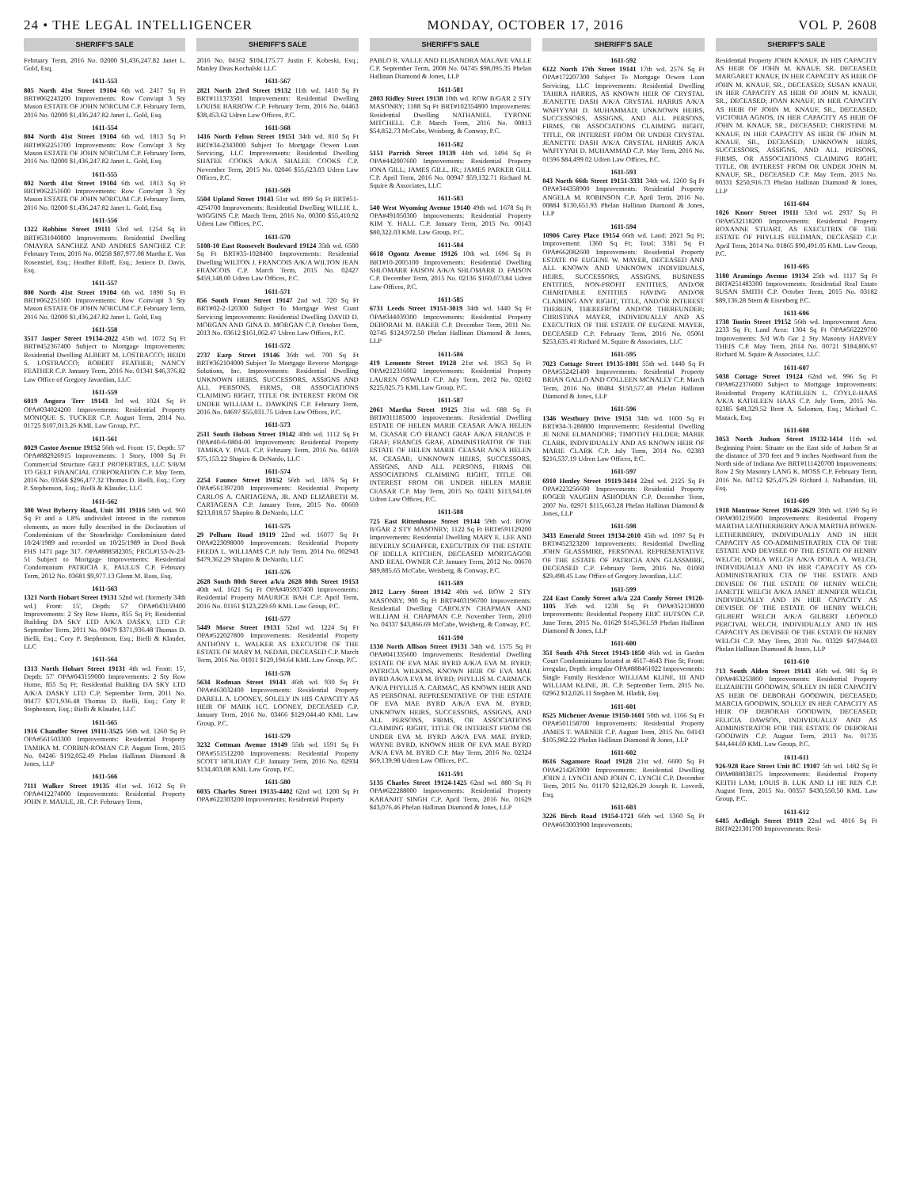24 • THE LEGAL INTELLIGENCER MONDAY, OCTOBER 17, 2016 VOL P. 2608
SHERIFF'S SALE
February Term, 2016 No. 02000 $1,436,247.82 Janet L. Gold, Esq.
1611-553
805 North 41st Street 19104 6th wd. 2417 Sq Ft BRT#062243200 Improvements: Row Conv/apt 3 Sty Mason ESTATE OF JOHN NORCUM C.P. February Term, 2016 No. 02000 $1,436,247.82 Janet L. Gold, Esq.
1611-554
804 North 41st Street 19104 6th wd. 1813 Sq Ft BRT#062251700 Improvements: Row Conv/apt 3 Sty Mason ESTATE OF JOHN NORCUM C.P. February Term, 2016 No. 02000 $1,436,247.82 Janet L. Gold, Esq.
1611-555
802 North 41st Street 19104 6th wd. 1813 Sq Ft BRT#062251600 Improvements: Row Conv/apt 3 Sty Mason ESTATE OF JOHN NORCUM C.P. February Term, 2016 No. 02000 $1,436,247.82 Janet L. Gold, Esq.
1611-556
1322 Robbins Street 19111 53rd wd. 1254 Sq Ft BRT#531040800 Improvements: Residential Dwelling OMAYRA SANCHEZ AND ANDRES SANCHEZ C.P. February Term, 2016 No. 00258 $87,977.08 Martha E. Von Rosenstiel, Esq.; Heather Riloff, Esq.; Jeniece D. Davis, Esq.
1611-557
800 North 41st Street 19104 6th wd. 1890 Sq Ft BRT#062251500 Improvements: Row Conv/apt 3 Sty Mason ESTATE OF JOHN NORCUM C.P. February Term, 2016 No. 02000 $1,436,247.82 Janet L. Gold, Esq.
1611-558
3517 Jasper Street 19134-2022 45th wd. 1072 Sq Ft BRT#452367400 Subject to Mortgage Improvements: Residential Dwelling ALBERT M. LOSTRACCO; HEIDI S. LOSTRACCO; ROBERT FEATHER; NANCY FEATHER C.P. January Term, 2016 No. 01341 $46,376.82 Law Office of Gregory Javardian, LLC
1611-559
6019 Angora Terr 19143 3rd wd. 1024 Sq Ft OPA#034024200 Improvements: Residential Property MONIQUE S. TUCKER C.P. August Term, 2014 No. 01725 $107,013.26 KML Law Group, P.C.
1611-561
8029 Castor Avenue 19152 56th wd. Front: 15', Depth: 57' OPA#882926915 Improvements: 1 Story, 1000 Sq Ft Commercial Structure GELT PROPERTIES, LLC S/B/M TO GELT FINANCIAL CORPORATION C.P. May Term, 2016 No. 03568 $296,477.32 Thomas D. Bielli, Esq.; Cory P. Stephenson, Esq.; Bielli & Klauder, LLC
1611-562
300 West Byberry Road, Unit 301 19116 58th wd. 960 Sq Ft and a 1.8% undivided interest in the common elements, as more fully described in the Declaration of Condominium of the Stonebridge Condominium dated 10/24/1989 and recorded on 10/25/1989 in Deed Book FHS 1471 page 317. OPA#888582305; PRCL#153-N-23-51 Subject to Mortgage Improvements: Residential Condominium PATRICIA E. PAULUS C.P. February Term, 2012 No. 03681 $9,977.13 Glenn M. Ross, Esq.
1611-563
1321 North Hobart Street 19131 52nd wd. (formerly 34th wd.) Front: 15', Depth: 57' OPA#043159400 Improvements: 2 Sty Row Home, 855 Sq Ft; Residential Building DA SKY LTD A/K/A DASKY, LTD C.P. September Term, 2011 No. 00479 $371,936.48 Thomas D. Bielli, Esq.; Cory P. Stephenson, Esq.; Bielli & Klauder, LLC
1611-564
1313 North Hobart Street 19131 4th wd. Front: 15', Depth: 57' OPA#043159000 Improvements: 2 Sty Row Home, 855 Sq Ft; Residential Building DA SKY LTD A/K/A DASKY LTD C.P. September Term, 2011 No. 00477 $371,936.48 Thomas D. Bielli, Esq.; Cory P. Stephenson, Esq.; Bielli & Klauder, LLC
1611-565
1916 Chandler Street 19111-3525 56th wd. 1260 Sq Ft OPA#561503300 Improvements: Residential Property TAMIKA M. CORBIN-ROMAN C.P. August Term, 2015 No. 04246 $192,052.49 Phelan Hallinan Diamond & Jones, LLP
1611-566
7111 Walker Street 19135 41st wd. 1612 Sq Ft OPA#412274000 Improvements: Residential Property JOHN P. MAULE, JR. C.P. February Term,
SHERIFF'S SALE
2016 No. 04162 $104,175.77 Justin F. Kobeski, Esq.; Manley Deas Kochalski LLC
1611-567
2821 North 23rd Street 19132 11th wd. 1410 Sq Ft BRT#111373501 Improvements: Residential Dwelling LOUISE BARROW C.P. February Term, 2016 No. 04463 $38,453.62 Udren Law Offices, P.C.
1611-568
1416 North Felton Street 19151 34th wd. 810 Sq Ft BRT#34-2343000 Subject To Mortgage Ocwen Loan Servicing, LLC Improvements: Residential Dwelling SHATEE COOKS A/K/A SHALEE COOKS C.P. November Term, 2015 No. 02046 $55,623.03 Udren Law Offices, P.C.
1611-569
5504 Upland Street 19143 51st wd. 899 Sq Ft BRT#51-4254700 Improvements: Residential Dwelling WILLIE L. WIGGINS C.P. March Term, 2016 No. 00300 $55,410.92 Udren Law Offices, P.C.
1611-570
5108-10 East Roosevelt Boulevard 19124 35th wd. 6500 Sq Ft BRT#35-1028400 Improvements: Residential Dwelling WILTON J. FRANCOIS A/K/A WILTON JEAN FRANCOIS C.P. March Term, 2015 No. 02427 $459,148.00 Udren Law Offices, P.C.
1611-571
856 South Front Street 19147 2nd wd. 720 Sq Ft BRT#02-2-120300 Subject To Mortgage West Coast Servicing Improvements: Residential Dwelling DAVID D. MORGAN AND GINA D. MORGAN C.P. October Term, 2013 No. 03612 $161,062.47 Udren Law Offices, P.C.
1611-572
2737 Earp Street 19146 36th wd. 700 Sq Ft BRT#362104000 Subject To Mortgage Reverse Mortgage Solutions, Inc. Improvements: Residential Dwelling UNKNOWN HEIRS, SUCCESSORS, ASSIGNS AND ALL PERSONS, FIRMS, OR ASSOCIATIONS CLAIMING RIGHT, TITLE OR INTEREST FROM OR UNDER WILLIAM L. DAWKINS C.P. February Term, 2016 No. 04697 $55,031.75 Udren Law Offices, P.C.
1611-573
2511 South Hobson Street 19142 40th wd. 1112 Sq Ft OPA#40-6-0804-00 Improvements: Residential Property TAMIKA Y. PAUL C.P. February Term, 2016 No. 04169 $75,153.22 Shapiro & DeNardo, LLC
1611-574
2254 Faunce Street 19152 56th wd. 1876 Sq Ft OPA#561397200 Improvements: Residential Property CARLOS A. CARTAGENA, JR. AND ELIZABETH M. CARTAGENA C.P. January Term, 2015 No. 00669 $213,818.57 Shapiro & DeNardo, LLC
1611-575
29 Pelham Road 19119 22nd wd. 16077 Sq Ft OPA#223098000 Improvements: Residential Property FREDA L. WILLIAMS C.P. July Term, 2014 No. 002943 $479,362.29 Shapiro & DeNardo, LLC
1611-576
2628 South 80th Street a/k/a 2628 80th Street 19153 40th wd. 1621 Sq Ft OPA#405937400 Improvements: Residential Property MAURICE BAH C.P. April Term, 2016 No. 01161 $123,229.69 KML Law Group, P.C.
1611-577
5449 Morse Street 19131 52nd wd. 1224 Sq Ft OPA#522027800 Improvements: Residential Property ANTHONY L. WALKER AS EXECUTOR OF THE ESTATE OF MARY M. NEDAB, DECEASED C.P. March Term, 2016 No. 01011 $129,194.64 KML Law Group, P.C.
1611-578
5634 Rodman Street 19143 46th wd. 930 Sq Ft OPA#463032400 Improvements: Residential Property DARELL A. LOONEY, SOLELY IN HIS CAPACITY AS HEIR OF MARK H.C. LOONEY, DECEASED C.P. January Term, 2016 No. 03466 $129,044.40 KML Law Group, P.C.
1611-579
3232 Cottman Avenue 19149 55th wd. 1591 Sq Ft OPA#551512200 Improvements: Residential Property SCOTT HOLIDAY C.P. January Term, 2016 No. 02934 $134,403.08 KML Law Group, P.C.
1611-580
6035 Charles Street 19135-4402 62nd wd. 1200 Sq Ft OPA#622303200 Improvements: Residential Property
SHERIFF'S SALE
PABLO R. VALLE AND ELISANDRA MALAVE VALLE C.P. September Term, 2008 No. 04745 $98,095.35 Phelan Hallinan Diamond & Jones, LLP
1611-581
2003 Ridley Street 19138 10th wd. ROW B/GAR 2 STY MASONRY; 1188 Sq Ft BRT#102354800 Improvements: Residential Dwelling NATHANIEL TYRONE MITCHELL C.P. March Term, 2016 No. 00813 $54,852.73 McCabe, Weisberg, & Conway, P.C.
1611-582
5151 Parrish Street 19139 44th wd. 1494 Sq Ft OPA#442007600 Improvements: Residential Property IONA GILL; JAMES GILL, JR.; JAMES PARKER GILL C.P. April Term, 2016 No. 00947 $59,132.71 Richard M. Squire & Associates, LLC
1611-583
540 West Wyoming Avenue 19140 49th wd. 1678 Sq Ft OPA#491050300 Improvements: Residential Property KIM Y. HALL C.P. January Term, 2015 No. 00143 $80,322.03 KML Law Group, P.C.
1611-584
6618 Ogontz Avenue 19126 10th wd. 1696 Sq Ft BRT#10-2005100 Improvements: Residential Dwelling SHLOMARR FAISON A/K/A SHLOMARR D. FAISON C.P. December Term, 2015 No. 02136 $160,073.84 Udren Law Offices, P.C.
1611-585
6731 Leeds Street 19151-3019 34th wd. 1440 Sq Ft OPA#344039300 Improvements: Residential Property DEBORAH M. BAKER C.P. December Term, 2011 No. 02745 $124,972.50 Phelan Hallinan Diamond & Jones, LLP
1611-586
419 Lemonte Street 19128 21st wd. 1953 Sq Ft OPA#212316002 Improvements: Residential Property LAUREN OSWALD C.P. July Term, 2012 No. 02102 $225,025.75 KML Law Group, P.C.
1611-587
2061 Martha Street 19125 31st wd. 688 Sq Ft BRT#311185000 Improvements: Residential Dwelling ESTATE OF HELEN MARIE CEASAR A/K/A HELEN M. CEASAR C/O FRANCI GRAF A/K/A FRANCIS P. GRAF; FRANCIS GRAF, ADMINISTRATOR OF THE ESTATE OF HELEN MARIE CEASAR A/K/A HELEN M. CEASAR; UNKNOWN HEIRS, SUCCESSORS, ASSIGNS, AND ALL PERSONS, FIRMS OR ASSOCIATIONS CLAIMING RIGHT, TITLE OR INTEREST FROM OR UNDER HELEN MARIE CEASAR C.P. May Term, 2015 No. 02431 $113,941.09 Udren Law Offices, P.C.
1611-588
725 East Rittenhouse Street 19144 59th wd. ROW B/GAR 2 STY MASONRY; 1122 Sq Ft BRT#591129200 Improvements: Residential Dwelling MARY E. LEE AND BEVERLY SCHAFFER, EXECUTRIX OF THE ESTATE OF IDELLA KITCHEN, DECEASED MORTGAGOR AND REAL OWNER C.P. January Term, 2012 No. 00670 $89,885.65 McCabe, Weisberg, & Conway, P.C.
1611-589
2012 Larry Street 19142 40th wd. ROW 2 STY MASONRY; 900 Sq Ft BRT#403196700 Improvements: Residential Dwelling CAROLYN CHAPMAN AND WILLIAM H. CHAPMAN C.P. November Term, 2010 No. 04337 $43,866.69 McCabe, Weisberg, & Conway, P.C.
1611-590
1330 North Allison Street 19131 34th wd. 1575 Sq Ft OPA#041335600 Improvements: Residential Dwelling ESTATE OF EVA MAE BYRD A/K/A EVA M. BYRD; PATRICIA WILKINS, KNOWN HEIR OF EVA MAE BYRD A/K/A EVA M. BYRD; PHYLLIS M. CARMACK A/K/A PHYLLIS A. CARMAC, AS KNOWN HEIR AND AS PERSONAL REPRESENTATIVE OF THE ESTATE OF EVA MAE BYRD A/K/A EVA M. BYRD; UNKNOWN HEIRS, SUCCESSORS, ASSIGNS, AND ALL PERSONS, FIRMS, OR ASSOCIATIONS CLAIMING RIGHT, TITLE OR INTEREST FROM OR UNDER EVA M. BYRD A/K/A EVA MAE BYRD; WAYNE BYRD, KNOWN HEIR OF EVA MAE BYRD A/K/A EVA M. BYRD C.P. May Term, 2016 No. 02324 $69,139.98 Udren Law Offices, P.C.
1611-591
5135 Charles Street 19124-1425 62nd wd. 880 Sq Ft OPA#622288000 Improvements: Residential Property KARANJIT SINGH C.P. April Term, 2016 No. 01629 $43,076.46 Phelan Hallinan Diamond & Jones, LLP
SHERIFF'S SALE
1611-592
6122 North 17th Street 19141 17th wd. 2576 Sq Ft OPA#172207300 Subject To Mortgage Ocwen Loan Servicing, LLC Improvements: Residential Dwelling TAHIRA HARRIS, AS KNOWN HEIR OF CRYSTAL JEANETTE DASH A/K/A CRYSTAL HARRIS A/K/A WAFIYYAH D. MUHAMMAD; UNKNOWN HEIRS, SUCCESSORS, ASSIGNS, AND ALL PERSONS, FIRMS, OR ASSOCIATIONS CLAIMING RIGHT, TITLE, OR INTEREST FROM OR UNDER CRYSTAL JEANETTE DASH A/K/A CRYSTAL HARRIS A/K/A WAFIYYAH D. MUHAMMAD C.P. May Term, 2016 No. 01596 $84,499.02 Udren Law Offices, P.C.
1611-593
843 North 66th Street 19151-3331 34th wd. 1260 Sq Ft OPA#344358900 Improvements: Residential Property ANGELA M. ROBINSON C.P. April Term, 2016 No. 00884 $130,651.93 Phelan Hallinan Diamond & Jones, LLP
1611-594
10906 Carey Place 19154 66th wd. Land: 2021 Sq Ft; Improvement: 1360 Sq Ft; Total: 3381 Sq Ft OPA#662082600 Improvements: Residential Property ESTATE OF EUGENE W. MAYER, DECEASED AND ALL KNOWN AND UNKNOWN INDIVIDUALS, HEIRS, SUCCESSORS, ASSIGNS, BUSINESS ENTITIES, NON-PROFIT ENTITIES, AND/OR CHARITABLE ENTITIES HAVING AND/OR CLAIMING ANY RIGHT, TITLE, AND/OR INTEREST THEREIN, THEREFROM AND/OR THEREUNDER; CHRISTINA MAYER, INDIVIDUALLY AND AS EXECUTRIX OF THE ESTATE OF EUGENE MAYER, DECEASED C.P. February Term, 2016 No. 05061 $253,635.41 Richard M. Squire & Associates, LLC
1611-595
7023 Cottage Street 19135-1801 55th wd. 1440 Sq Ft OPA#552421400 Improvements: Residential Property BRIAN GALLO AND COLLEEN MCNALLY C.P. March Term, 2016 No. 00484 $150,577.48 Phelan Hallinan Diamond & Jones, LLP
1611-596
1346 Westbury Drive 19151 34th wd. 1600 Sq Ft BRT#34-3-288800 Improvements: Residential Dwelling JE NENE ELMANDORF; TIMOTHY FELDER; MARIE CLARK, INDIVIDUALLY AND AS KNOWN HEIR OF MARIE CLARK C.P. July Term, 2014 No. 02383 $216,537.19 Udren Law Offices, P.C.
1611-597
6910 Henley Street 19119-3414 22nd wd. 2125 Sq Ft OPA#223256600 Improvements: Residential Property ROGER VAUGHN ASHODIAN C.P. December Term, 2007 No. 02971 $115,663.28 Phelan Hallinan Diamond & Jones, LLP
1611-598
3433 Emerald Street 19134-2010 45th wd. 1097 Sq Ft BRT#452323200 Improvements: Residential Dwelling JOHN GLASSMIRE, PERSONAL REPRESENTATIVE OF THE ESTATE OF PATRICIA ANN GLASSMIRE, DECEASED C.P. February Term, 2016 No. 01060 $29,498.45 Law Office of Gregory Javardian, LLC
1611-599
224 East Comly Street a/k/a 224 Comly Street 19120-1105 35th wd. 1238 Sq Ft OPA#352138000 Improvements: Residential Property ERIC HUTSON C.P. June Term, 2015 No. 01629 $145,361.59 Phelan Hallinan Diamond & Jones, LLP
1611-600
351 South 47th Street 19143-1850 46th wd. in Garden Court Condominiums located at 4617-4643 Pine St; Front: irregular, Depth: irregular OPA#888461022 Improvements: Single Family Residence WILLIAM KLINE, III AND WILLIAM KLINE, JR. C.P. September Term, 2015 No. 02962 $12,026.11 Stephen M. Hladik, Esq.
1611-601
8525 Michener Avenue 19150-1601 50th wd. 1166 Sq Ft OPA#501158700 Improvements: Residential Property JAMES T. WARNER C.P. August Term, 2015 No. 04143 $105,982.22 Phelan Hallinan Diamond & Jones, LLP
1611-602
8616 Sagamore Road 19128 21st wd. 6600 Sq Ft OPA#214263900 Improvements: Residential Dwelling JOHN J. LYNCH AND JOHN C. LYNCH C.P. December Term, 2015 No. 01170 $212,826.29 Joseph R. Loverdi, Esq.
1611-603
3226 Birch Road 19154-1721 66th wd. 1360 Sq Ft OPA#663003900 Improvements:
SHERIFF'S SALE
Residential Property JOHN KNAUF, IN HIS CAPACITY AS HEIR OF JOHN M. KNAUF, SR. DECEASED; MARGARET KNAUF, IN HER CAPACITY AS HEIR OF JOHN M. KNAUF, SR., DECEASED; SUSAN KNAUF, IN HER CAPACITY AS HEIR OF JOHN M. KNAUF, SR., DECEASED; JOAN KNAUF, IN HER CAPACITY AS HEIR OF JOHN M. KNAUF, SR., DECEASED; VICTORIA AGNOS, IN HER CAPACITY AS HEIR OF JOHN M. KNAUF, SR., DECEASED; CHRISTINE M. KNAUF, IN HER CAPACITY AS HEIR OF JOHN M. KNAUF, SR., DECEASED; UNKNOWN HEIRS, SUCCESSORS, ASSIGNS, AND ALL PERSONS, FIRMS, OR ASSOCIATIONS CLAIMING RIGHT, TITLE, OR INTEREST FROM OR UNDER JOHN M. KNAUF, SR., DECEASED C.P. May Term, 2015 No. 00331 $250,916.73 Phelan Hallinan Diamond & Jones, LLP
1611-604
1026 Knorr Street 19111 53rd wd. 2937 Sq Ft OPA#532118200 Improvements: Residential Property ROXANNE STUART, AS EXECUTRIX OF THE ESTATE OF PHYLLIS FELDMAN, DECEASED C.P. April Term, 2014 No. 01865 $90,491.05 KML Law Group, P.C.
1611-605
3180 Aramingo Avenue 19134 25th wd. 1117 Sq Ft BRT#251483300 Improvements: Residential Real Estate SUSAN SMITH C.P. October Term, 2015 No. 03182 $89,136.28 Stern & Eisenberg P.C.
1611-606
1738 Tustin Street 19152 56th wd. Improvement Area: 2233 Sq Ft; Land Area: 1304 Sq Ft OPA#562229700 Improvements: S/d W/b Gar 2 Sty Masonry HARVEY THEIS C.P. May Term, 2014 No. 00721 $184,806.97 Richard M. Squire & Associates, LLC
1611-607
5038 Cottage Street 19124 62nd wd. 996 Sq Ft OPA#622376000 Subject to Mortgage Improvements: Residential Property KATHLEEN L. COYLE-HAAS A/K/A KATHLEEN HAAS C.P. July Term, 2015 No. 02385 $48,329.52 Brett A. Solomon, Esq.; Michael C. Mazack, Esq.
1611-608
3053 North Judson Street 19132-1414 11th wd. Beginning Point: Situate on the East side of Judson St at the distance of 370 feet and 9 inches Northward from the North side of Indiana Ave BRT#111420700 Improvements: Row 2 Sty Masonry LANG K. MOSS C.P. February Term, 2016 No. 04712 $25,475.29 Richard J. Nalbandian, III, Esq.
1611-609
1918 Montrose Street 19146-2629 30th wd. 1590 Sq Ft OPA#301219500 Improvements: Residential Property MARTHA LEATHERBERRY A/K/A MARTHA BOWEN-LETHERBERRY, INDIVIDUALLY AND IN HER CAPACITY AS CO-ADMINISTRATRIX CTA OF THE ESTATE AND DEVISEE OF THE ESTATE OF HENRY WELCH; DOILA WELCH A/K/A DOILA A. WELCH, INDIVIDUALLY AND IN HER CAPACITY AS CO-ADMINISTRATRIX CTA OF THE ESTATE AND DEVISEE OF THE ESTATE OF HENRY WELCH; JANETTE WELCH A/K/A JANET JENNIFER WELCH, INDIVIDUALLY AND IN HER CAPACITY AS DEVISEE OF THE ESTATE OF HENRY WELCH; GILBERT WELCH A/K/A GILBERT LEOPOLD PERCIVAL WELCH, INDIVIDUALLY AND IN HIS CAPACITY AS DEVISEE OF THE ESTATE OF HENRY WELCH C.P. May Term, 2010 No. 03329 $47,944.03 Phelan Hallinan Diamond & Jones, LLP
1611-610
713 South Alden Street 19143 46th wd. 981 Sq Ft OPA#463253800 Improvements: Residential Property ELIZABETH GOODWIN, SOLELY IN HER CAPACITY AS HEIR OF DEBORAH GOODWIN, DECEASED; MARCIA GOODWIN, SOLELY IN HER CAPACITY AS HEIR OF DEBORAH GOODWIN, DECEASED; FELICIA DAWSON, INDIVIDUALLY AND AS ADMINISTRATOR FOR THE ESTATE OF DEBORAH GOODWIN C.P. August Term, 2013 No. 01735 $44,444.69 KML Law Group, P.C.
1611-611
926-928 Race Street Unit 8C 19107 5th wd. 1482 Sq Ft OPA#888038175 Improvements: Residential Property KEITH LAM; LOUIS B. LUK AND LI HE REN C.P. August Term, 2015 No. 00357 $430,550.50 KML Law Group, P.C.
1611-612
6485 Ardleigh Street 19119 22nd wd. 4016 Sq Ft BRT#221301700 Improvements: Resi-